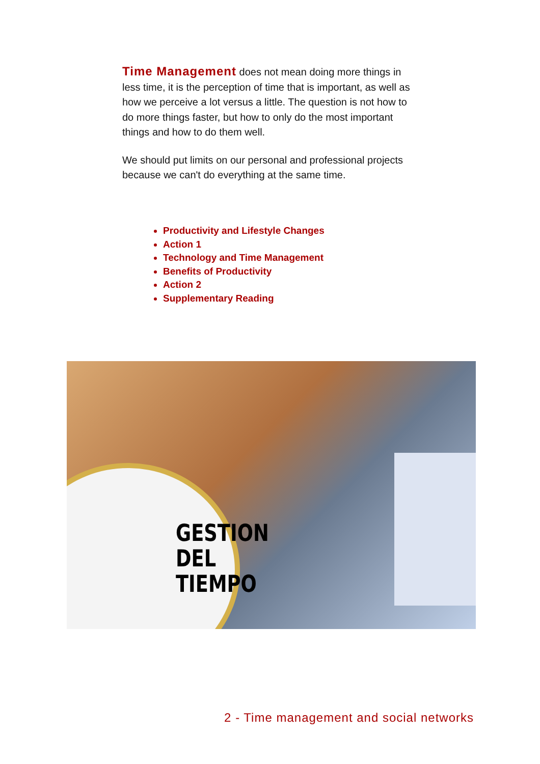Time Management does not mean doing more things in less time, it is the perception of time that is important, as well as how we perceive a lot versus a little. The question is not how to do more things faster, but how to only do the most important things and how to do them well.
We should put limits on our personal and professional projects because we can't do everything at the same time.
Productivity and Lifestyle Changes
Action 1
Technology and Time Management
Benefits of Productivity
Action 2
Supplementary Reading
GESTION
DEL
TIEMPO
2 - Time management and social networks